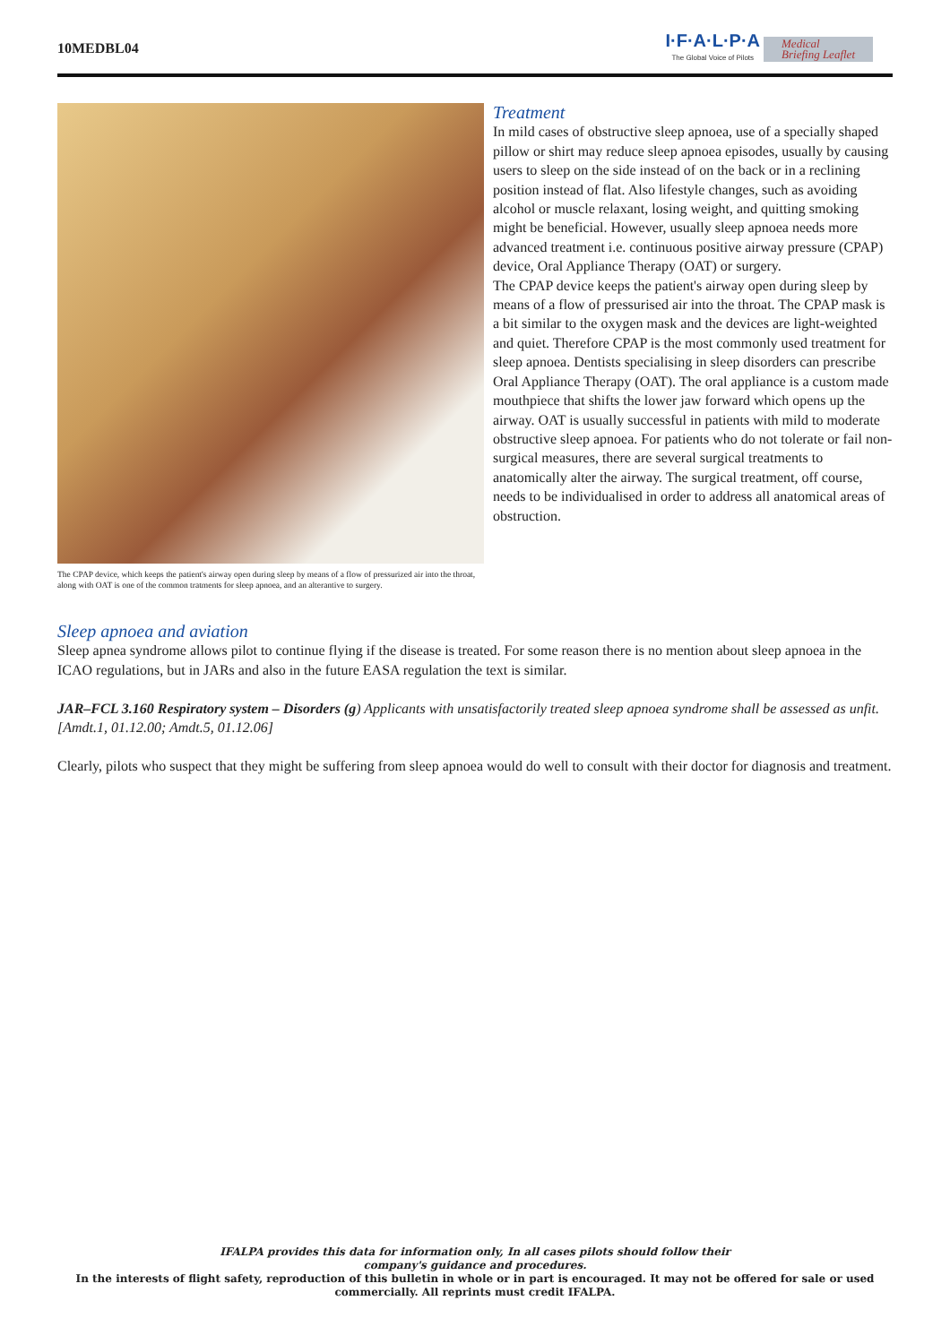10MEDBL04
I·F·A·L·P·A
The Global Voice of Pilots
Medical
Briefing Leaflet
The CPAP device, which keeps the patient's airway open during sleep by means of a flow of pressurized air into the throat, along with OAT is one of the common tratments for sleep apnoea, and an alterantive to surgery.
Treatment
In mild cases of obstructive sleep apnoea, use of a specially shaped pillow or shirt may reduce sleep apnoea episodes, usually by causing users to sleep on the side instead of on the back or in a reclining position instead of flat. Also lifestyle changes, such as avoiding alcohol or muscle relaxant, losing weight, and quitting smoking might be beneficial. However, usually sleep apnoea needs more advanced treatment i.e. continuous positive airway pressure (CPAP) device, Oral Appliance Therapy (OAT) or surgery.
The CPAP device keeps the patient's airway open during sleep by means of a flow of pressurised air into the throat. The CPAP mask is a bit similar to the oxygen mask and the devices are light-weighted and quiet. Therefore CPAP is the most commonly used treatment for sleep apnoea. Dentists specialising in sleep disorders can prescribe Oral Appliance Therapy (OAT). The oral appliance is a custom made mouthpiece that shifts the lower jaw forward which opens up the airway. OAT is usually successful in patients with mild to moderate obstructive sleep apnoea. For patients who do not tolerate or fail non-surgical measures, there are several surgical treatments to anatomically alter the airway. The surgical treatment, off course, needs to be individualised in order to address all anatomical areas of obstruction.
Sleep apnoea and aviation
Sleep apnea syndrome allows pilot to continue flying if the disease is treated. For some reason there is no mention about sleep apnoea in the ICAO regulations, but in JARs and also in the future EASA regulation the text is similar.
JAR–FCL 3.160 Respiratory system – Disorders (g) Applicants with unsatisfactorily treated sleep apnoea syndrome shall be assessed as unfit. [Amdt.1, 01.12.00; Amdt.5, 01.12.06]
Clearly, pilots who suspect that they might be suffering from sleep apnoea would do well to consult with their doctor for diagnosis and treatment.
IFALPA provides this data for information only, In all cases pilots should follow their
company's guidance and procedures.
In the interests of flight safety, reproduction of this bulletin in whole or in part is encouraged. It may not be offered for sale or used commercially. All reprints must credit IFALPA.